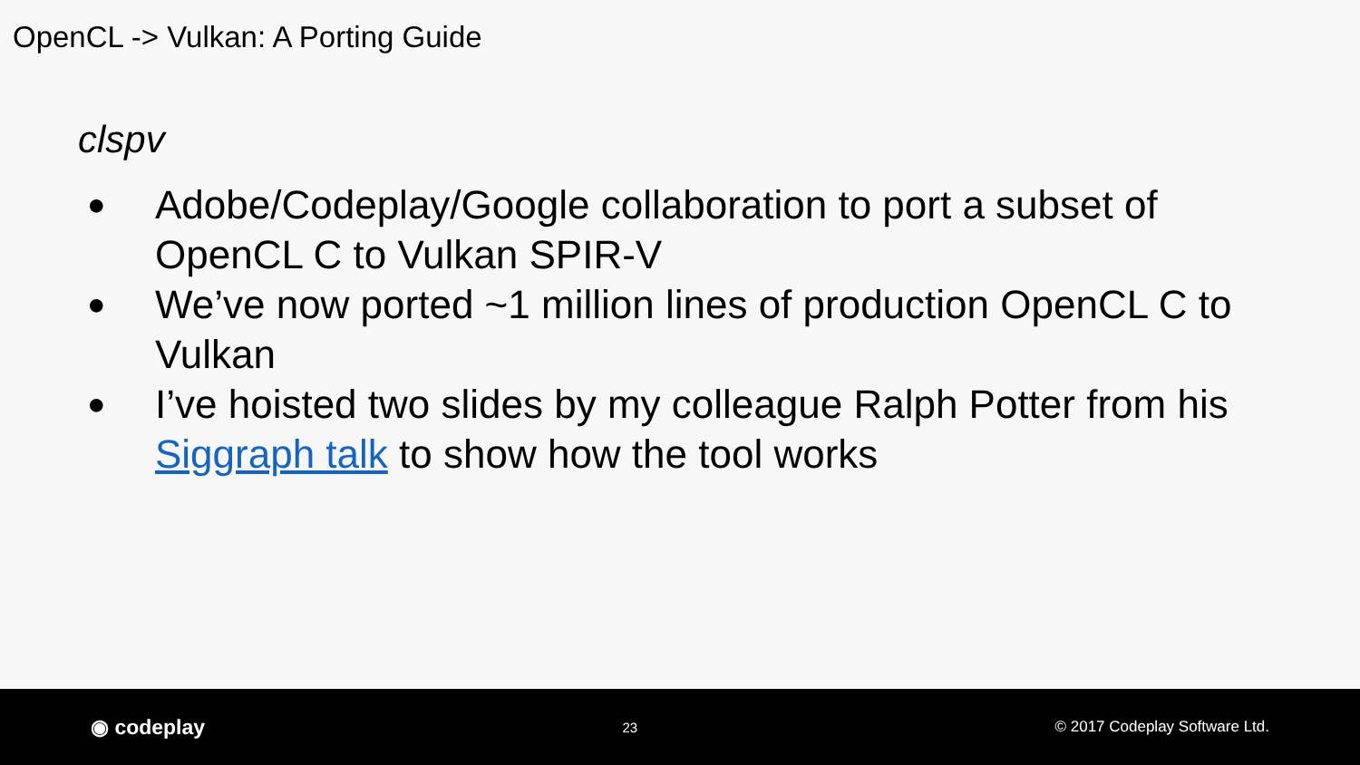OpenCL -> Vulkan: A Porting Guide
clspv
● Adobe/Codeplay/Google collaboration to port a subset of OpenCL C to Vulkan SPIR-V
● We’ve now ported ~1 million lines of production OpenCL C to Vulkan
● I’ve hoisted two slides by my colleague Ralph Potter from his Siggraph talk to show how the tool works
◉ codeplay 23 © 2017 Codeplay Software Ltd.